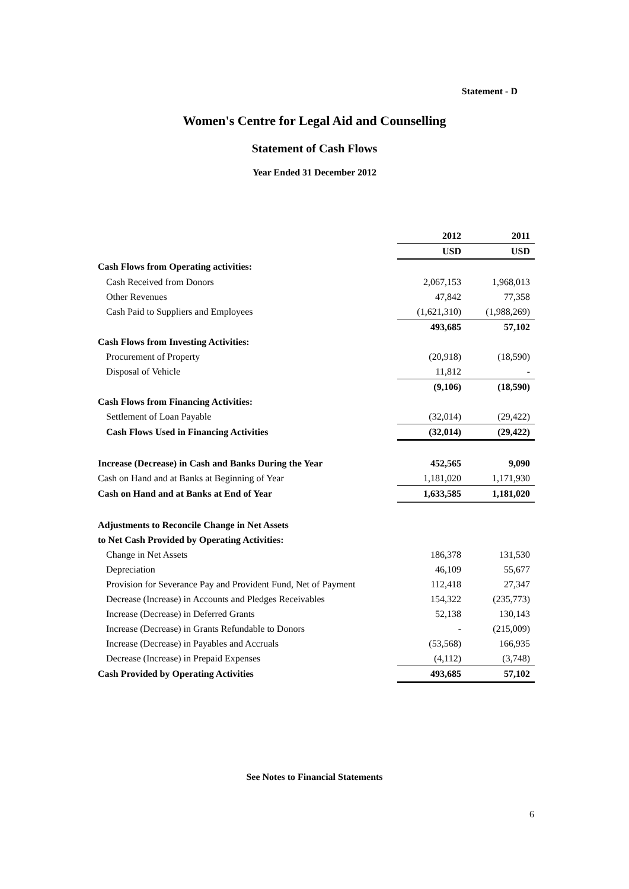Statement - D
Women's Centre for Legal Aid and Counselling
Statement of Cash Flows
Year Ended 31 December 2012
| | 2012 | 2011 |
| | USD | USD |
| Cash Flows from Operating activities: | | |
| Cash Received from Donors | 2,067,153 | 1,968,013 |
| Other Revenues | 47,842 | 77,358 |
| Cash Paid to Suppliers and Employees | (1,621,310) | (1,988,269) |
| | 493,685 | 57,102 |
| Cash Flows from Investing Activities: | | |
| Procurement of Property | (20,918) | (18,590) |
| Disposal of Vehicle | 11,812 | - |
| | (9,106) | (18,590) |
| Cash Flows from Financing Activities: | | |
| Settlement of Loan Payable | (32,014) | (29,422) |
| Cash Flows Used in Financing Activities | (32,014) | (29,422) |
| Increase (Decrease) in Cash and Banks During the Year | 452,565 | 9,090 |
| Cash on Hand and at Banks at Beginning of Year | 1,181,020 | 1,171,930 |
| Cash on Hand and at Banks at End of Year | 1,633,585 | 1,181,020 |
| Adjustments to Reconcile Change in Net Assets | | |
| to Net Cash Provided by Operating Activities: | | |
| Change in Net Assets | 186,378 | 131,530 |
| Depreciation | 46,109 | 55,677 |
| Provision for Severance Pay and Provident Fund, Net of Payment | 112,418 | 27,347 |
| Decrease (Increase) in Accounts and Pledges Receivables | 154,322 | (235,773) |
| Increase (Decrease) in Deferred Grants | 52,138 | 130,143 |
| Increase (Decrease) in Grants Refundable to Donors | - | (215,009) |
| Increase (Decrease) in Payables and Accruals | (53,568) | 166,935 |
| Decrease (Increase) in Prepaid Expenses | (4,112) | (3,748) |
| Cash Provided by Operating Activities | 493,685 | 57,102 |
See Notes to Financial Statements
6